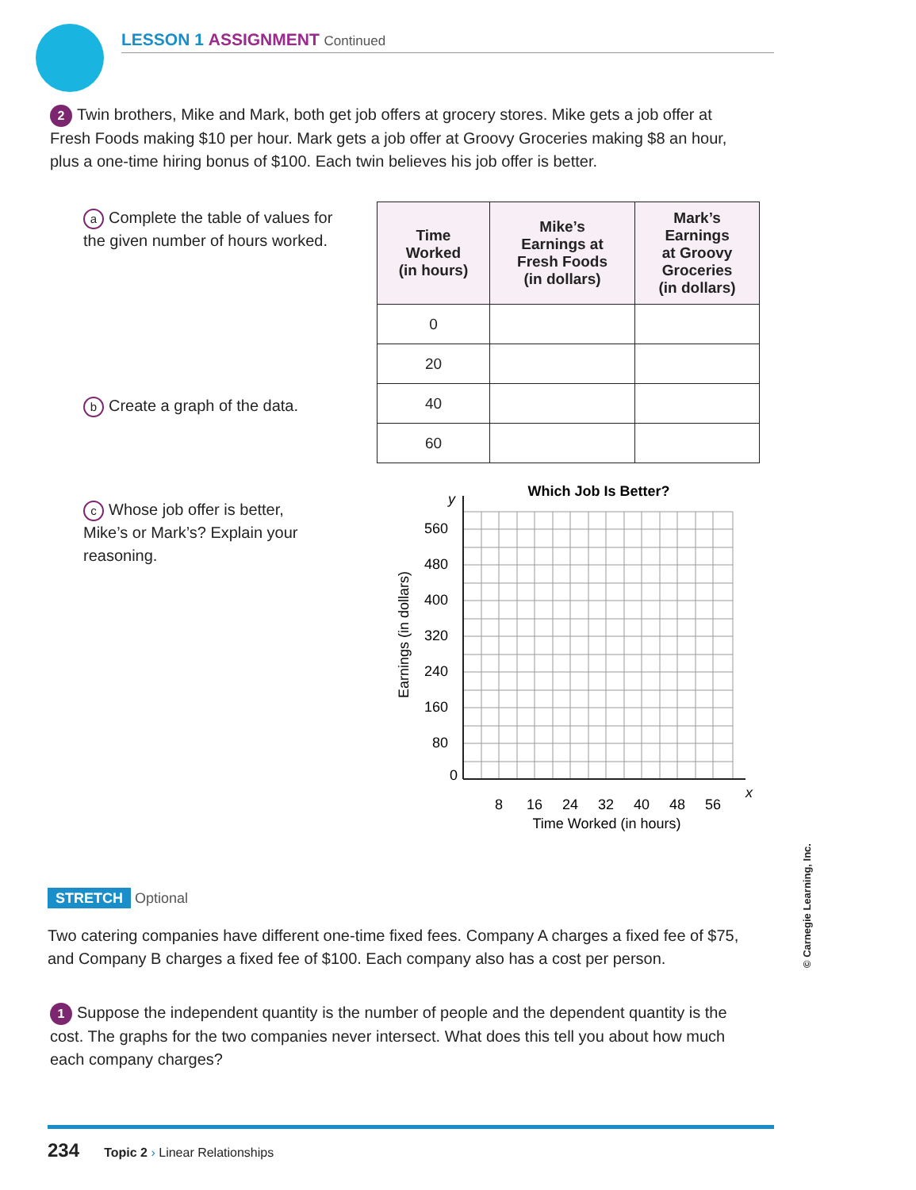LESSON 1 ASSIGNMENT Continued
2 Twin brothers, Mike and Mark, both get job offers at grocery stores. Mike gets a job offer at Fresh Foods making $10 per hour. Mark gets a job offer at Groovy Groceries making $8 an hour, plus a one-time hiring bonus of $100. Each twin believes his job offer is better.
a Complete the table of values for the given number of hours worked.
b Create a graph of the data.
c Whose job offer is better, Mike’s or Mark’s? Explain your reasoning.
| Time Worked (in hours) | Mike’s Earnings at Fresh Foods (in dollars) | Mark’s Earnings at Groovy Groceries (in dollars) |
| --- | --- | --- |
| 0 | | |
| 20 | | |
| 40 | | |
| 60 | | |
Which Job Is Better?
560
480
400
320
240
160
80
0
8
16
24
32
40
48
56
x
y
Time Worked (in hours)
Earnings (in dollars)
STRETCH Optional
Two catering companies have different one-time fixed fees. Company A charges a fixed fee of $75, and Company B charges a fixed fee of $100. Each company also has a cost per person.
1 Suppose the independent quantity is the number of people and the dependent quantity is the cost. The graphs for the two companies never intersect. What does this tell you about how much each company charges?
234 Topic 2 › Linear Relationships
© Carnegie Learning, Inc.